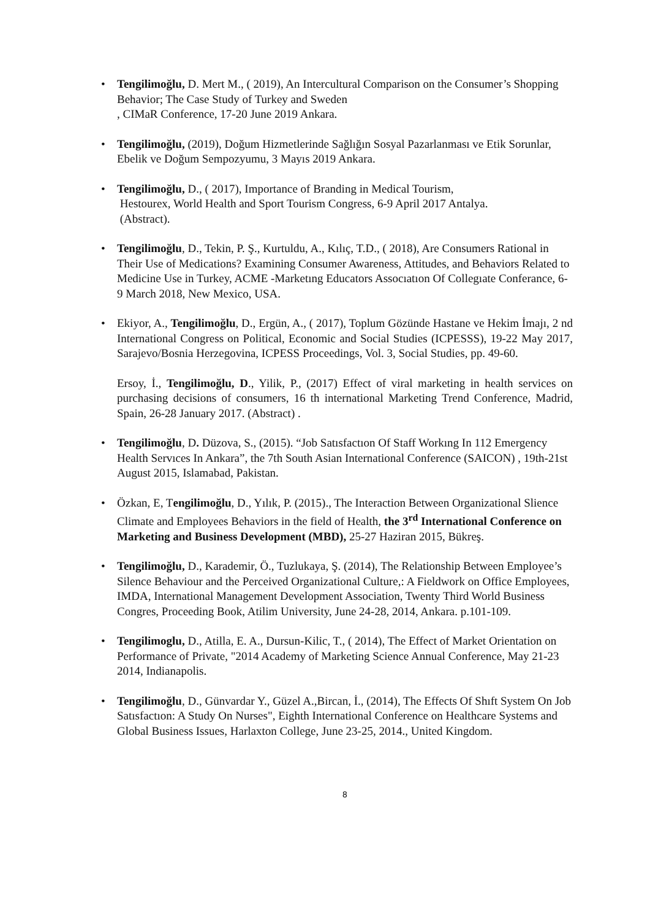• Tengilimoğlu, D. Mert M., ( 2019), An Intercultural Comparison on the Consumer’s Shopping Behavior; The Case Study of Turkey and Sweden
, CIMaR Conference, 17-20 June 2019 Ankara.
• Tengilimoğlu, (2019), Doğum Hizmetlerinde Sağlığın Sosyal Pazarlanması ve Etik Sorunlar, Ebelik ve Doğum Sempozyumu, 3 Mayıs 2019 Ankara.
• Tengilimoğlu, D., ( 2017), Importance of Branding in Medical Tourism,
Hestourex, World Health and Sport Tourism Congress, 6-9 April 2017 Antalya.
(Abstract).
• Tengilimoğlu, D., Tekin, P. Ş., Kurtuldu, A., Kılıç, T.D., ( 2018), Are Consumers Rational in Their Use of Medications? Examining Consumer Awareness, Attitudes, and Behaviors Related to Medicine Use in Turkey, ACME -Marketıng Educators Assocıatıon Of Collegıate Conferance, 6-9 March 2018, New Mexico, USA.
• Ekiyor, A., Tengilimoğlu, D., Ergün, A., ( 2017), Toplum Gözünde Hastane ve Hekim İmajı, 2 nd International Congress on Political, Economic and Social Studies (ICPESSS), 19-22 May 2017, Sarajevo/Bosnia Herzegovina, ICPESS Proceedings, Vol. 3, Social Studies, pp. 49-60.
Ersoy, İ., Tengilimoğlu, D., Yilik, P., (2017) Effect of viral marketing in health services on purchasing decisions of consumers, 16 th international Marketing Trend Conference, Madrid, Spain, 26-28 January 2017. (Abstract) .
• Tengilimoğlu, D. Düzova, S., (2015). “Job Satısfactıon Of Staff Workıng In 112 Emergency Health Servıces In Ankara”, the 7th South Asian International Conference (SAICON) , 19th-21st August 2015, Islamabad, Pakistan.
• Özkan, E, Tengilimoğlu, D., Yılık, P. (2015)., The Interaction Between Organizational Slience Climate and Employees Behaviors in the field of Health, the 3<sup>rd</sup> International Conference on Marketing and Business Development (MBD), 25-27 Haziran 2015, Bükreş.
• Tengilimoğlu, D., Karademir, Ö., Tuzlukaya, Ş. (2014), The Relationship Between Employee’s Silence Behaviour and the Perceived Organizational Culture,: A Fieldwork on Office Employees, IMDA, International Management Development Association, Twenty Third World Business Congres, Proceeding Book, Atilim University, June 24-28, 2014, Ankara. p.101-109.
• Tengilimoglu, D., Atilla, E. A., Dursun-Kilic, T., ( 2014), The Effect of Market Orientation on Performance of Private, "2014 Academy of Marketing Science Annual Conference, May 21-23 2014, Indianapolis.
• Tengilimoğlu, D., Günvardar Y., Güzel A.,Bircan, İ., (2014), The Effects Of Shıft System On Job Satısfactıon: A Study On Nurses", Eighth International Conference on Healthcare Systems and Global Business Issues, Harlaxton College, June 23-25, 2014., United Kingdom.
8